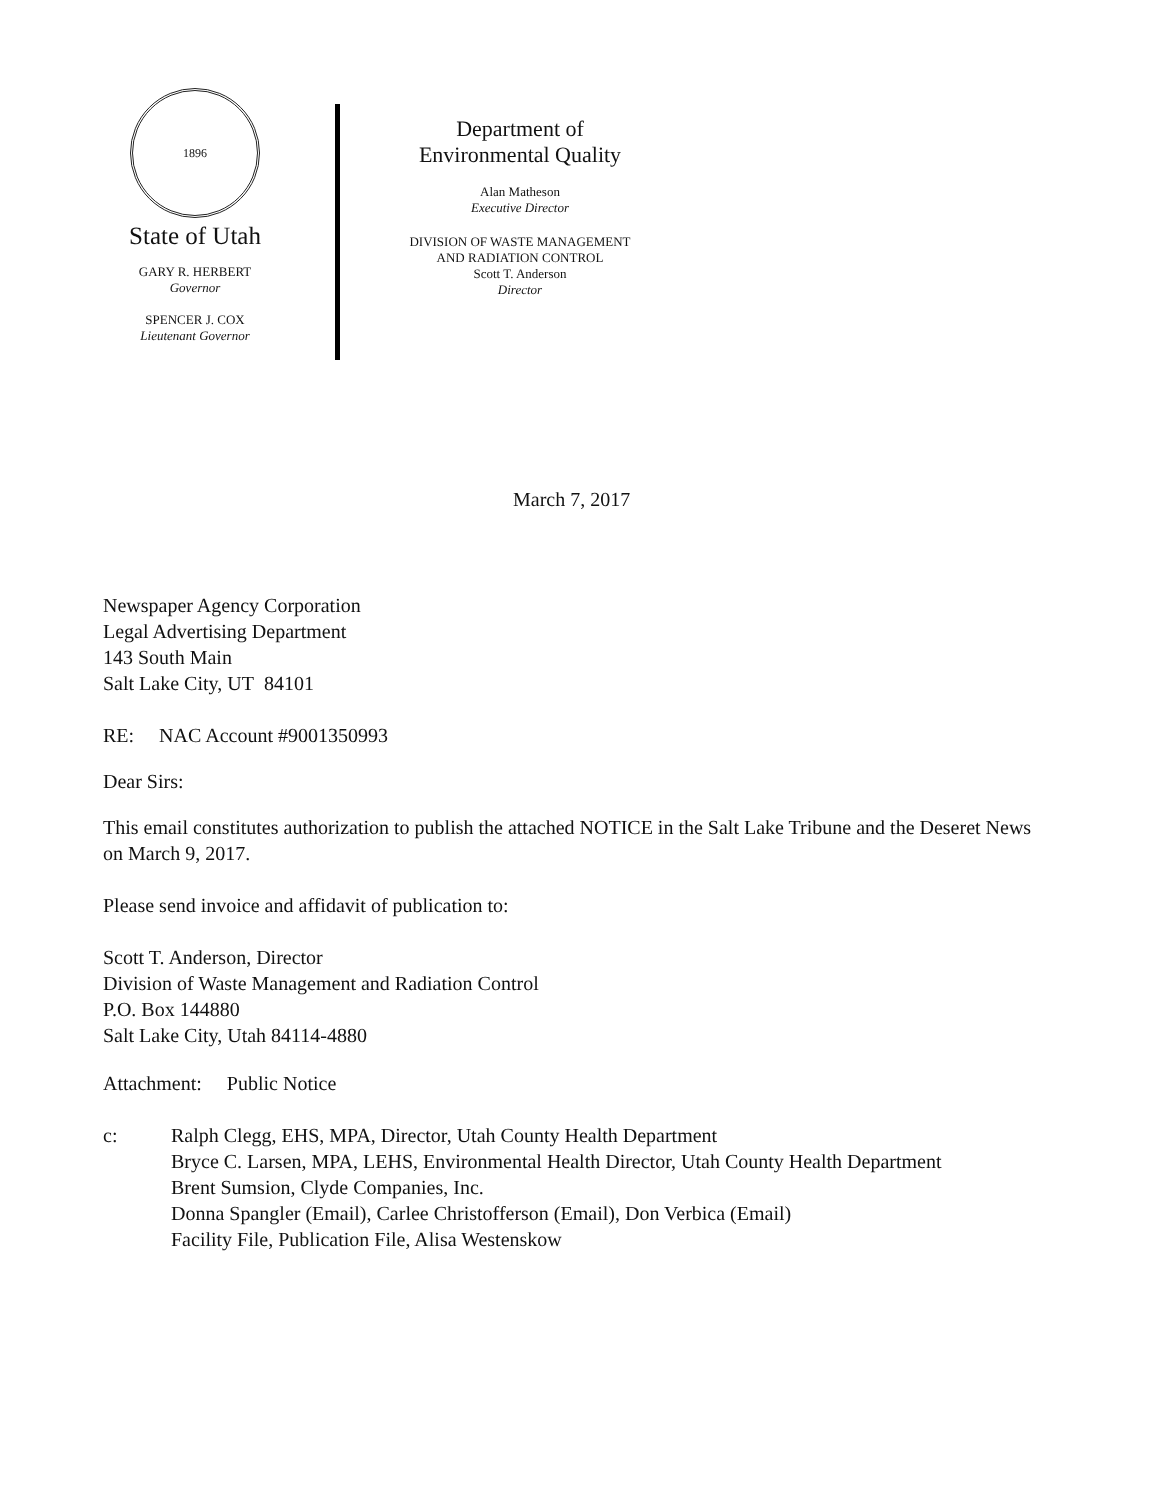1896
State of Utah
GARY R. HERBERT
Governor
SPENCER J. COX
Lieutenant Governor
Department of
Environmental Quality
Alan Matheson
Executive Director
DIVISION OF WASTE MANAGEMENT
AND RADIATION CONTROL
Scott T. Anderson
Director
March 7, 2017
Newspaper Agency Corporation
Legal Advertising Department
143 South Main
Salt Lake City, UT 84101
RE: NAC Account #9001350993
Dear Sirs:
This email constitutes authorization to publish the attached NOTICE in the Salt Lake Tribune and the Deseret News on March 9, 2017.
Please send invoice and affidavit of publication to:
Scott T. Anderson, Director
Division of Waste Management and Radiation Control
P.O. Box 144880
Salt Lake City, Utah 84114-4880
Attachment: Public Notice
c: Ralph Clegg, EHS, MPA, Director, Utah County Health Department
Bryce C. Larsen, MPA, LEHS, Environmental Health Director, Utah County Health Department
Brent Sumsion, Clyde Companies, Inc.
Donna Spangler (Email), Carlee Christofferson (Email), Don Verbica (Email)
Facility File, Publication File, Alisa Westenskow